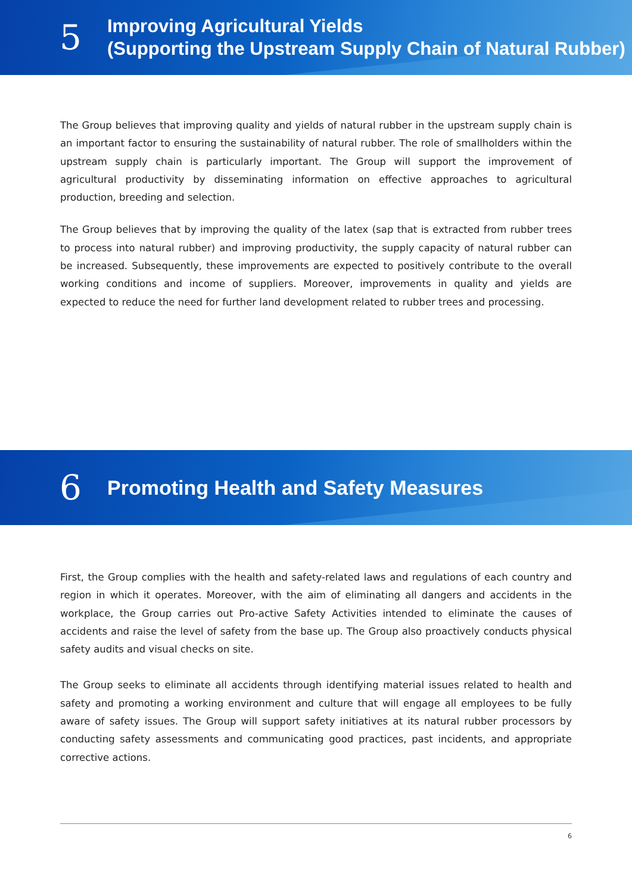5
Improving Agricultural Yields
(Supporting the Upstream Supply Chain of Natural Rubber)
The Group believes that improving quality and yields of natural rubber in the upstream supply chain is an important factor to ensuring the sustainability of natural rubber. The role of smallholders within the upstream supply chain is particularly important. The Group will support the improvement of agricultural productivity by disseminating information on effective approaches to agricultural production, breeding and selection.
The Group believes that by improving the quality of the latex (sap that is extracted from rubber trees to process into natural rubber) and improving productivity, the supply capacity of natural rubber can be increased. Subsequently, these improvements are expected to positively contribute to the overall working conditions and income of suppliers. Moreover, improvements in quality and yields are expected to reduce the need for further land development related to rubber trees and processing.
6
Promoting Health and Safety Measures
First, the Group complies with the health and safety-related laws and regulations of each country and region in which it operates. Moreover, with the aim of eliminating all dangers and accidents in the workplace, the Group carries out Pro-active Safety Activities intended to eliminate the causes of accidents and raise the level of safety from the base up. The Group also proactively conducts physical safety audits and visual checks on site.
The Group seeks to eliminate all accidents through identifying material issues related to health and safety and promoting a working environment and culture that will engage all employees to be fully aware of safety issues. The Group will support safety initiatives at its natural rubber processors by conducting safety assessments and communicating good practices, past incidents, and appropriate corrective actions.
6